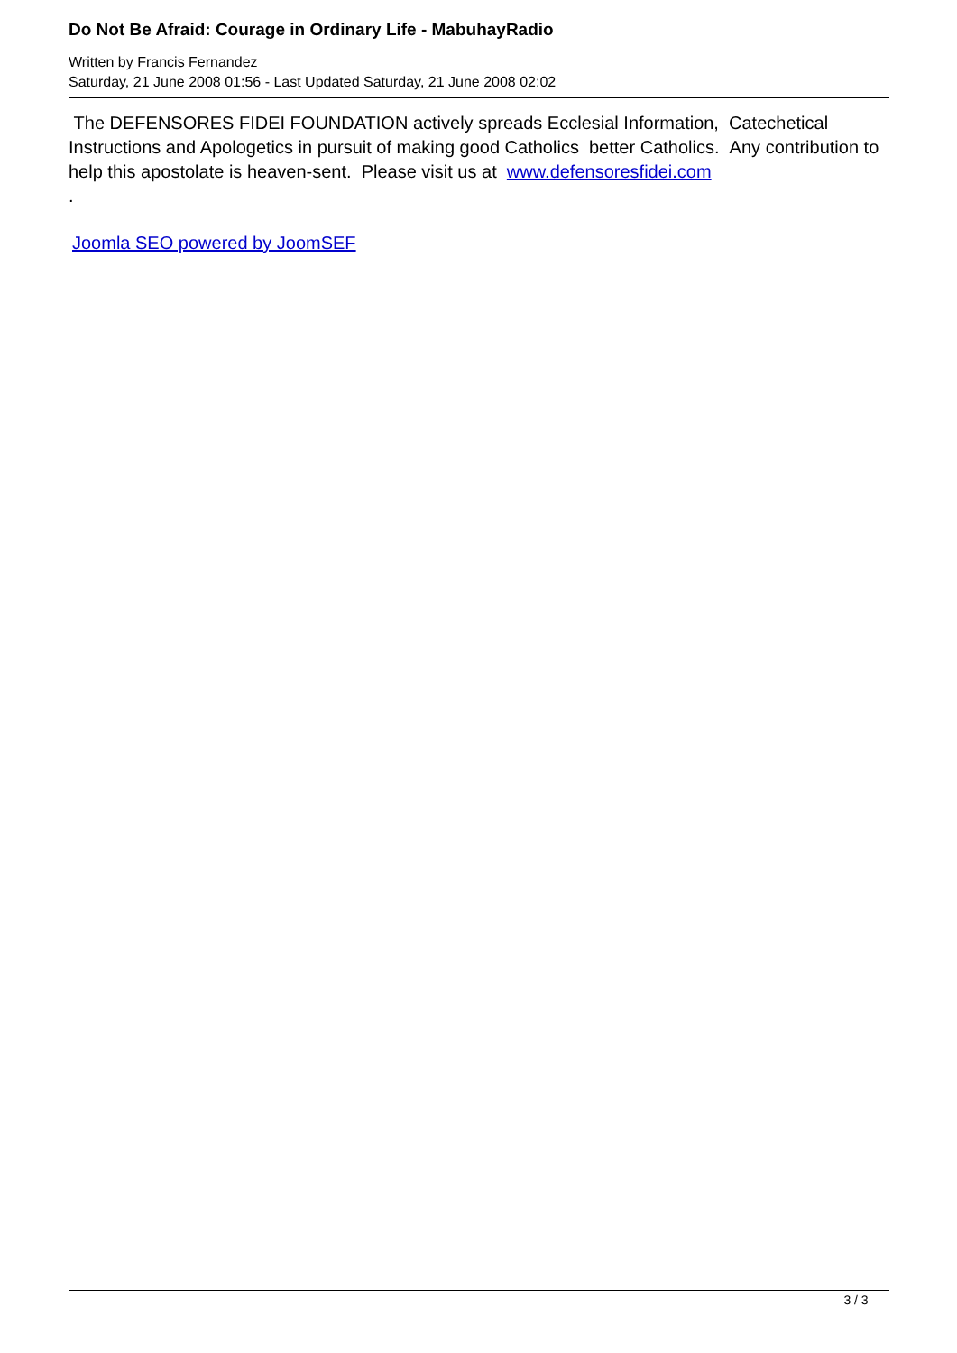Do Not Be Afraid: Courage in Ordinary Life - MabuhayRadio
Written by Francis Fernandez
Saturday, 21 June 2008 01:56 - Last Updated Saturday, 21 June 2008 02:02
The DEFENSORES FIDEI FOUNDATION actively spreads Ecclesial Information, Catechetical Instructions and Apologetics in pursuit of making good Catholics better Catholics. Any contribution to help this apostolate is heaven-sent. Please visit us at www.defensoresfidei.com
.
Joomla SEO powered by JoomSEF
3 / 3